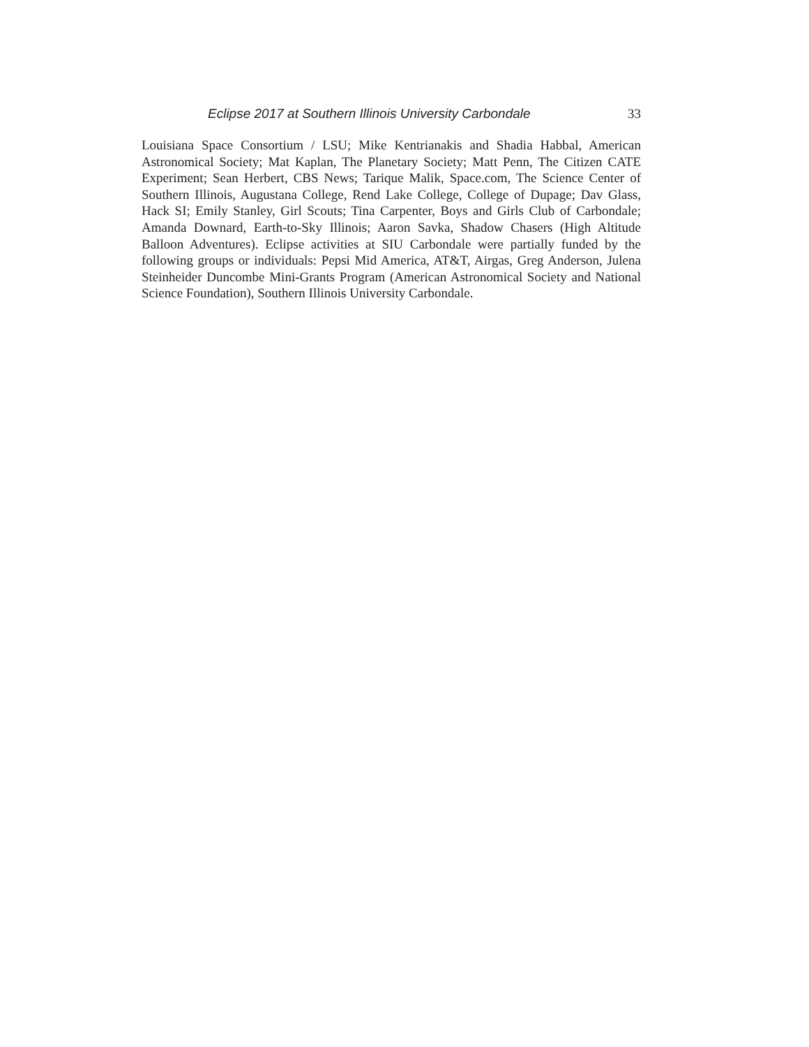Eclipse 2017 at Southern Illinois University Carbondale 33
Louisiana Space Consortium / LSU; Mike Kentrianakis and Shadia Habbal, American Astronomical Society; Mat Kaplan, The Planetary Society; Matt Penn, The Citizen CATE Experiment; Sean Herbert, CBS News; Tarique Malik, Space.com, The Science Center of Southern Illinois, Augustana College, Rend Lake College, College of Dupage; Dav Glass, Hack SI; Emily Stanley, Girl Scouts; Tina Carpenter, Boys and Girls Club of Carbondale; Amanda Downard, Earth-to-Sky Illinois; Aaron Savka, Shadow Chasers (High Altitude Balloon Adventures). Eclipse activities at SIU Carbondale were partially funded by the following groups or individuals: Pepsi Mid America, AT&T, Airgas, Greg Anderson, Julena Steinheider Duncombe Mini-Grants Program (American Astronomical Society and National Science Foundation), Southern Illinois University Carbondale.